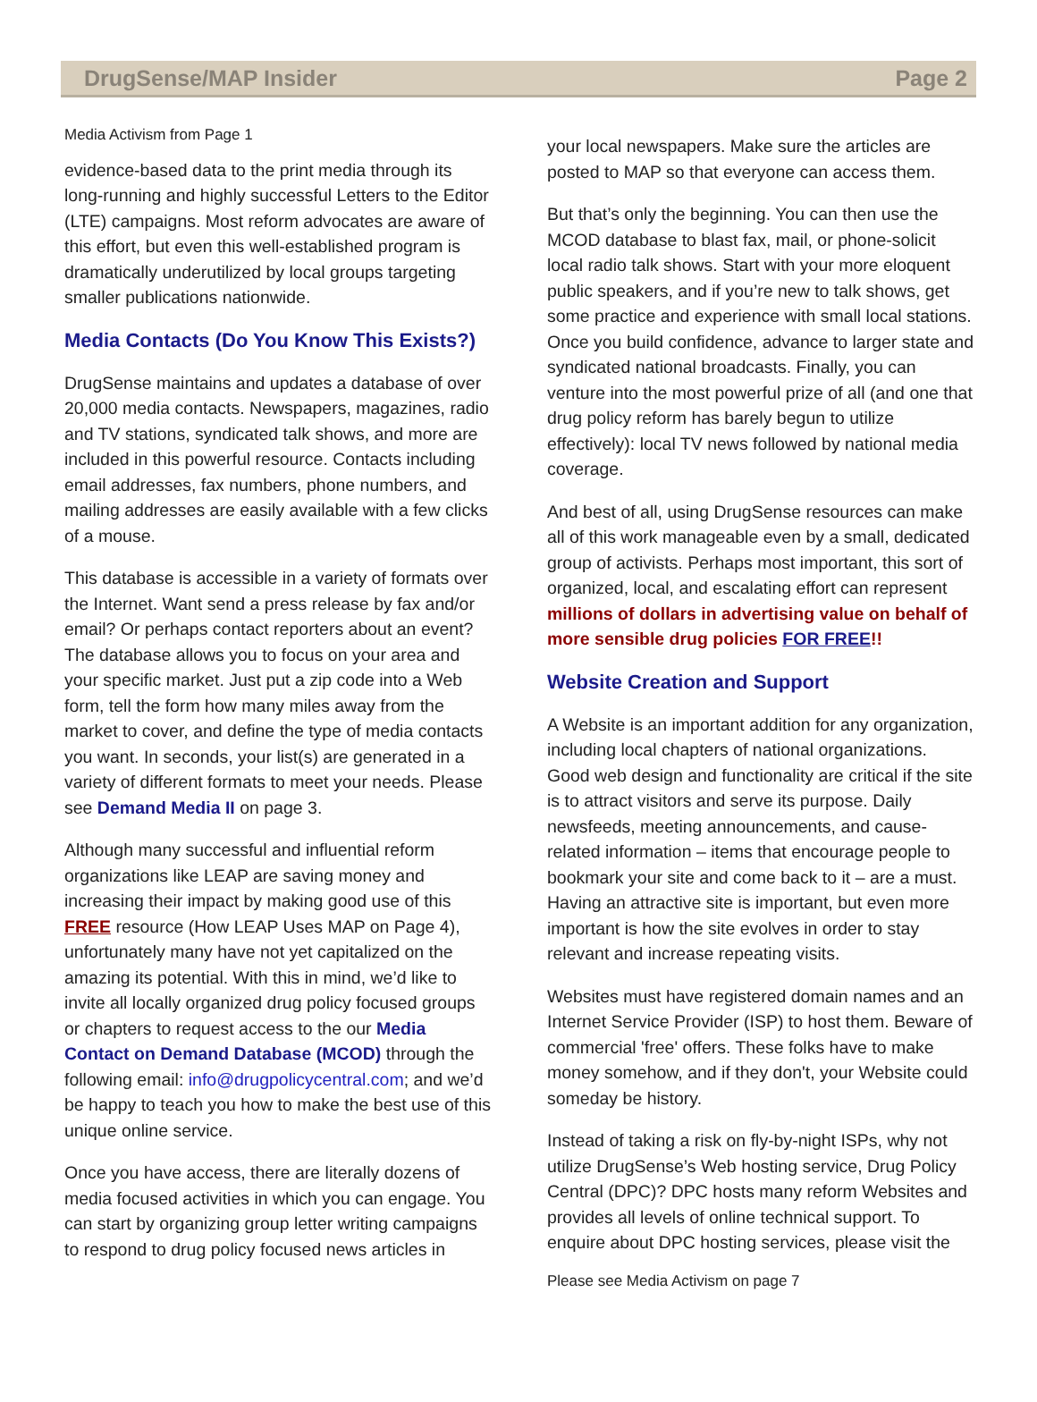DrugSense/MAP Insider Page 2
Media Activism from Page 1
evidence-based data to the print media through its long-running and highly successful Letters to the Editor (LTE) campaigns. Most reform advocates are aware of this effort, but even this well-established program is dramatically underutilized by local groups targeting smaller publications nationwide.
Media Contacts (Do You Know This Exists?)
DrugSense maintains and updates a database of over 20,000 media contacts. Newspapers, magazines, radio and TV stations, syndicated talk shows, and more are included in this powerful resource. Contacts including email addresses, fax numbers, phone numbers, and mailing addresses are easily available with a few clicks of a mouse.
This database is accessible in a variety of formats over the Internet. Want send a press release by fax and/or email? Or perhaps contact reporters about an event? The database allows you to focus on your area and your specific market. Just put a zip code into a Web form, tell the form how many miles away from the market to cover, and define the type of media contacts you want. In seconds, your list(s) are generated in a variety of different formats to meet your needs. Please see Demand Media II on page 3.
Although many successful and influential reform organizations like LEAP are saving money and increasing their impact by making good use of this FREE resource (How LEAP Uses MAP on Page 4), unfortunately many have not yet capitalized on the amazing its potential. With this in mind, we’d like to invite all locally organized drug policy focused groups or chapters to request access to the our Media Contact on Demand Database (MCOD) through the following email: info@drugpolicycentral.com; and we’d be happy to teach you how to make the best use of this unique online service.
Once you have access, there are literally dozens of media focused activities in which you can engage. You can start by organizing group letter writing campaigns to respond to drug policy focused news articles in
your local newspapers. Make sure the articles are posted to MAP so that everyone can access them.
But that’s only the beginning. You can then use the MCOD database to blast fax, mail, or phone-solicit local radio talk shows. Start with your more eloquent public speakers, and if you’re new to talk shows, get some practice and experience with small local stations. Once you build confidence, advance to larger state and syndicated national broadcasts. Finally, you can venture into the most powerful prize of all (and one that drug policy reform has barely begun to utilize effectively): local TV news followed by national media coverage.
And best of all, using DrugSense resources can make all of this work manageable even by a small, dedicated group of activists. Perhaps most important, this sort of organized, local, and escalating effort can represent millions of dollars in advertising value on behalf of more sensible drug policies FOR FREE!!
Website Creation and Support
A Website is an important addition for any organization, including local chapters of national organizations. Good web design and functionality are critical if the site is to attract visitors and serve its purpose. Daily newsfeeds, meeting announcements, and cause-related information – items that encourage people to bookmark your site and come back to it – are a must. Having an attractive site is important, but even more important is how the site evolves in order to stay relevant and increase repeating visits.
Websites must have registered domain names and an Internet Service Provider (ISP) to host them. Beware of commercial 'free' offers. These folks have to make money somehow, and if they don't, your Website could someday be history.
Instead of taking a risk on fly-by-night ISPs, why not utilize DrugSense’s Web hosting service, Drug Policy Central (DPC)? DPC hosts many reform Websites and provides all levels of online technical support. To enquire about DPC hosting services, please visit the
Please see Media Activism on page 7